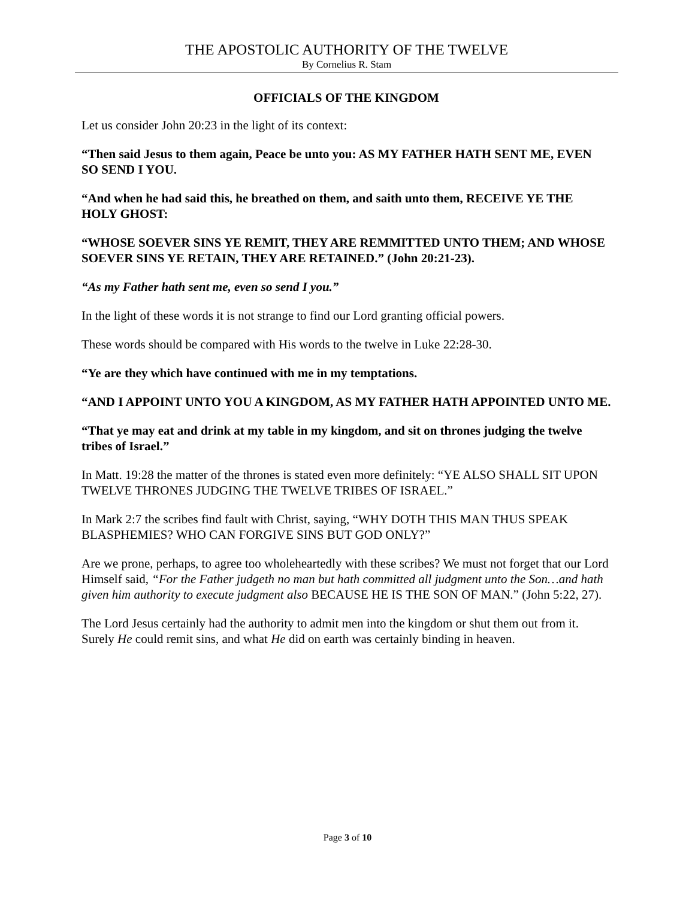THE APOSTOLIC AUTHORITY OF THE TWELVE
By Cornelius R. Stam
OFFICIALS OF THE KINGDOM
Let us consider John 20:23 in the light of its context:
“Then said Jesus to them again, Peace be unto you: AS MY FATHER HATH SENT ME, EVEN SO SEND I YOU.
“And when he had said this, he breathed on them, and saith unto them, RECEIVE YE THE HOLY GHOST:
“WHOSE SOEVER SINS YE REMIT, THEY ARE REMMITTED UNTO THEM; AND WHOSE SOEVER SINS YE RETAIN, THEY ARE RETAINED.” (John 20:21-23).
“As my Father hath sent me, even so send I you.”
In the light of these words it is not strange to find our Lord granting official powers.
These words should be compared with His words to the twelve in Luke 22:28-30.
“Ye are they which have continued with me in my temptations.
“AND I APPOINT UNTO YOU A KINGDOM, AS MY FATHER HATH APPOINTED UNTO ME.
“That ye may eat and drink at my table in my kingdom, and sit on thrones judging the twelve tribes of Israel.”
In Matt. 19:28 the matter of the thrones is stated even more definitely: “YE ALSO SHALL SIT UPON TWELVE THRONES JUDGING THE TWELVE TRIBES OF ISRAEL.”
In Mark 2:7 the scribes find fault with Christ, saying, “WHY DOTH THIS MAN THUS SPEAK BLASPHEMIES? WHO CAN FORGIVE SINS BUT GOD ONLY?”
Are we prone, perhaps, to agree too wholeheartedly with these scribes? We must not forget that our Lord Himself said, “For the Father judgeth no man but hath committed all judgment unto the Son…and hath given him authority to execute judgment also BECAUSE HE IS THE SON OF MAN.” (John 5:22, 27).
The Lord Jesus certainly had the authority to admit men into the kingdom or shut them out from it. Surely He could remit sins, and what He did on earth was certainly binding in heaven.
Page 3 of 10